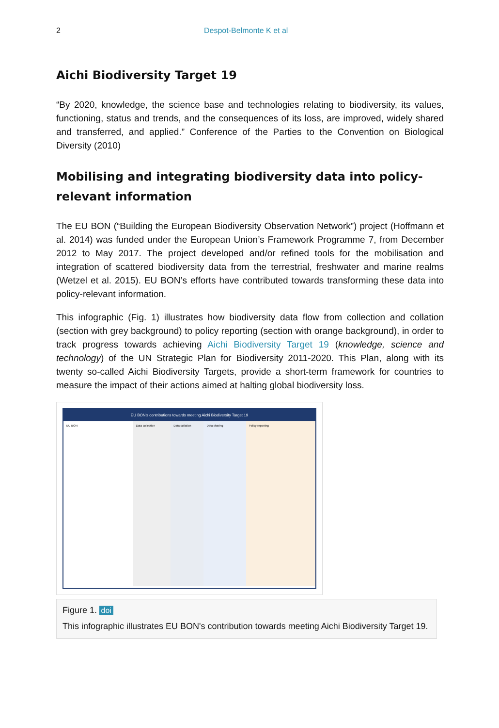2 Despot-Belmonte K et al
Aichi Biodiversity Target 19
“By 2020, knowledge, the science base and technologies relating to biodiversity, its values, functioning, status and trends, and the consequences of its loss, are improved, widely shared and transferred, and applied.” Conference of the Parties to the Convention on Biological Diversity (2010)
Mobilising and integrating biodiversity data into policy-relevant information
The EU BON (“Building the European Biodiversity Observation Network”) project (Hoffmann et al. 2014) was funded under the European Union’s Framework Programme 7, from December 2012 to May 2017. The project developed and/or refined tools for the mobilisation and integration of scattered biodiversity data from the terrestrial, freshwater and marine realms (Wetzel et al. 2015). EU BON’s efforts have contributed towards transforming these data into policy-relevant information.
This infographic (Fig. 1) illustrates how biodiversity data flow from collection and collation (section with grey background) to policy reporting (section with orange background), in order to track progress towards achieving Aichi Biodiversity Target 19 (knowledge, science and technology) of the UN Strategic Plan for Biodiversity 2011-2020. This Plan, along with its twenty so-called Aichi Biodiversity Targets, provide a short-term framework for countries to measure the impact of their actions aimed at halting global biodiversity loss.
EU BON's contributions towards meeting Aichi Biodiversity Target 19
EU BON Data collection Data collation Data sharing Policy reporting
Figure 1. doi
This infographic illustrates EU BON's contribution towards meeting Aichi Biodiversity Target 19.